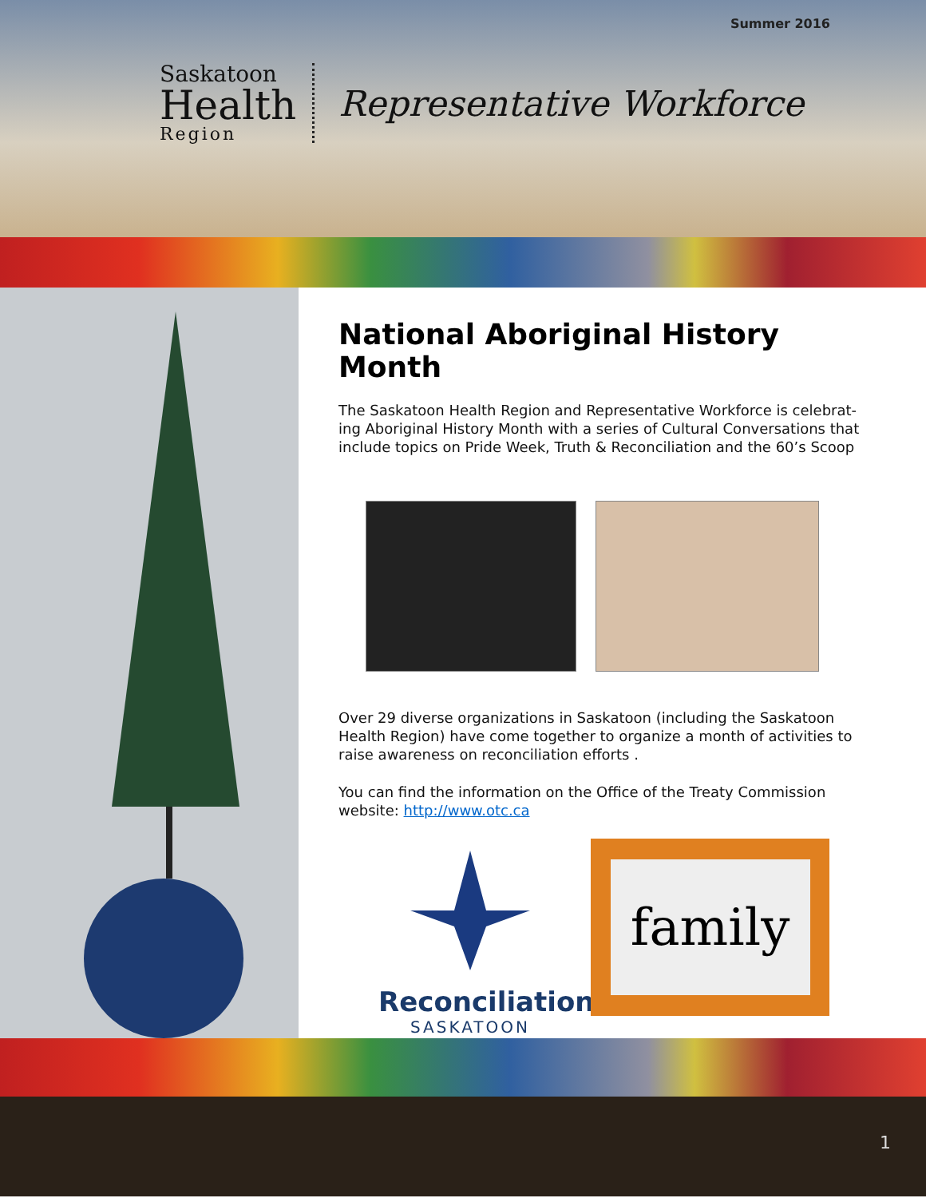Summer 2016
Saskatoon
Health
Region
Representative Workforce
National Aboriginal History Month
The Saskatoon Health Region and Representative Workforce is celebrat-ing Aboriginal History Month with a series of Cultural Conversations that include topics on Pride Week, Truth & Reconciliation and the 60’s Scoop
Over 29 diverse organizations in Saskatoon (including the Saskatoon Health Region) have come together to organize a month of activities to raise awareness on reconciliation efforts .
You can find the information on the Office of the Treaty Commission website: http://www.otc.ca
Reconciliation
SASKATOON
family
1